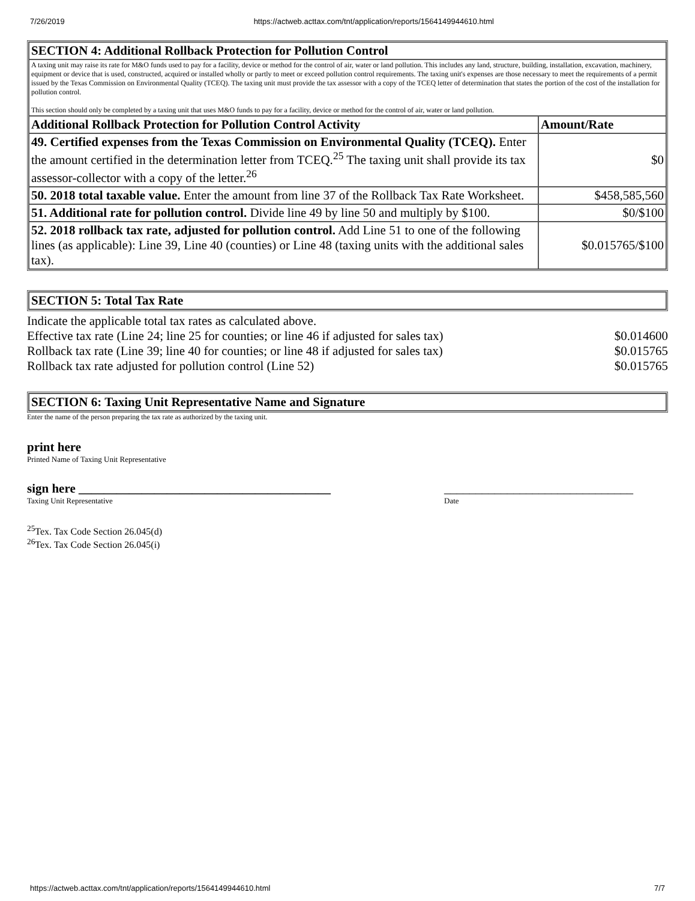7/26/2019 https://actweb.acttax.com/tnt/application/reports/1564149944610.html
| SECTION 4: Additional Rollback Protection for Pollution Control | |
| --- | --- |
| A taxing unit may raise its rate for M&O funds used to pay for a facility, device or method for the control of air, water or land pollution. This includes any land, structure, building, installation, excavation, machinery, equipment or device that is used, constructed, acquired or installed wholly or partly to meet or exceed pollution control requirements. The taxing unit's expenses are those necessary to meet the requirements of a permit issued by the Texas Commission on Environmental Quality (TCEQ). The taxing unit must provide the tax assessor with a copy of the TCEQ letter of determination that states the portion of the cost of the installation for pollution control. This section should only be completed by a taxing unit that uses M&O funds to pay for a facility, device or method for the control of air, water or land pollution. | |
| Additional Rollback Protection for Pollution Control Activity | Amount/Rate |
| 49. Certified expenses from the Texas Commission on Environmental Quality (TCEQ). Enter the amount certified in the determination letter from TCEQ.<sup>25</sup> The taxing unit shall provide its tax assessor-collector with a copy of the letter.<sup>26</sup> | $0 |
| 50. 2018 total taxable value. Enter the amount from line 37 of the Rollback Tax Rate Worksheet. | $458,585,560 |
| 51. Additional rate for pollution control. Divide line 49 by line 50 and multiply by $100. | $0/$100 |
| 52. 2018 rollback tax rate, adjusted for pollution control. Add Line 51 to one of the following lines (as applicable): Line 39, Line 40 (counties) or Line 48 (taxing units with the additional sales tax). | $0.015765/$100 |
| SECTION 5: Total Tax Rate |
| --- |
Indicate the applicable total tax rates as calculated above.
Effective tax rate (Line 24; line 25 for counties; or line 46 if adjusted for sales tax)
$0.014600
Rollback tax rate (Line 39; line 40 for counties; or line 48 if adjusted for sales tax)
$0.015765
Rollback tax rate adjusted for pollution control (Line 52)
$0.015765
| SECTION 6: Taxing Unit Representative Name and Signature |
| --- |
Enter the name of the person preparing the tax rate as authorized by the taxing unit.
print here
Printed Name of Taxing Unit Representative
sign here ________________________________________ ______________________________
Taxing Unit Representative Date
<sup>25</sup> Tex. Tax Code Section 26.045(d)
<sup>26</sup> Tex. Tax Code Section 26.045(i)
https://actweb.acttax.com/tnt/application/reports/1564149944610.html 7/7